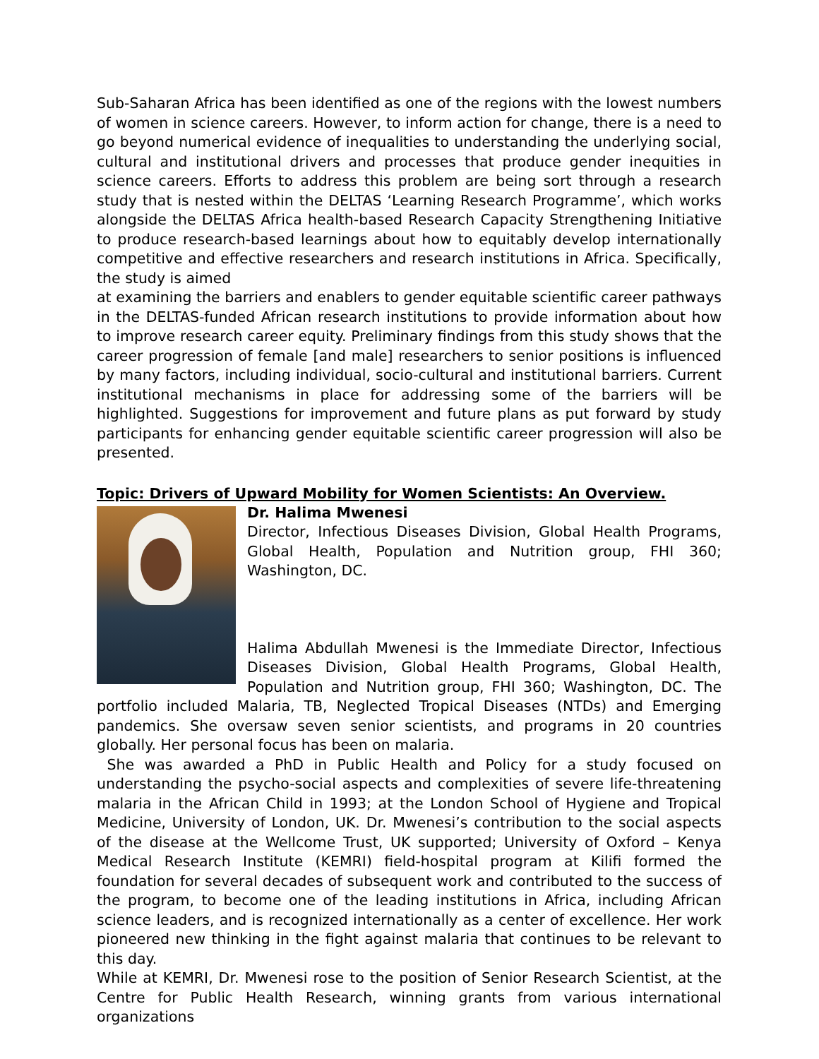Sub-Saharan Africa has been identified as one of the regions with the lowest numbers of women in science careers. However, to inform action for change, there is a need to go beyond numerical evidence of inequalities to understanding the underlying social, cultural and institutional drivers and processes that produce gender inequities in science careers. Efforts to address this problem are being sort through a research study that is nested within the DELTAS ‘Learning Research Programme’, which works alongside the DELTAS Africa health-based Research Capacity Strengthening Initiative to produce research-based learnings about how to equitably develop internationally competitive and effective researchers and research institutions in Africa. Specifically, the study is aimed
at examining the barriers and enablers to gender equitable scientific career pathways in the DELTAS-funded African research institutions to provide information about how to improve research career equity. Preliminary findings from this study shows that the career progression of female [and male] researchers to senior positions is influenced by many factors, including individual, socio-cultural and institutional barriers. Current institutional mechanisms in place for addressing some of the barriers will be highlighted. Suggestions for improvement and future plans as put forward by study participants for enhancing gender equitable scientific career progression will also be presented.
Topic: Drivers of Upward Mobility for Women Scientists: An Overview.
Dr. Halima Mwenesi
Director, Infectious Diseases Division, Global Health Programs, Global Health, Population and Nutrition group, FHI 360; Washington, DC.
Halima Abdullah Mwenesi is the Immediate Director, Infectious Diseases Division, Global Health Programs, Global Health, Population and Nutrition group, FHI 360; Washington, DC. The portfolio included Malaria, TB, Neglected Tropical Diseases (NTDs) and Emerging pandemics. She oversaw seven senior scientists, and programs in 20 countries globally. Her personal focus has been on malaria.
She was awarded a PhD in Public Health and Policy for a study focused on understanding the psycho-social aspects and complexities of severe life-threatening malaria in the African Child in 1993; at the London School of Hygiene and Tropical Medicine, University of London, UK. Dr. Mwenesi’s contribution to the social aspects of the disease at the Wellcome Trust, UK supported; University of Oxford – Kenya Medical Research Institute (KEMRI) field-hospital program at Kilifi formed the foundation for several decades of subsequent work and contributed to the success of the program, to become one of the leading institutions in Africa, including African science leaders, and is recognized internationally as a center of excellence. Her work pioneered new thinking in the fight against malaria that continues to be relevant to this day.
While at KEMRI, Dr. Mwenesi rose to the position of Senior Research Scientist, at the Centre for Public Health Research, winning grants from various international organizations